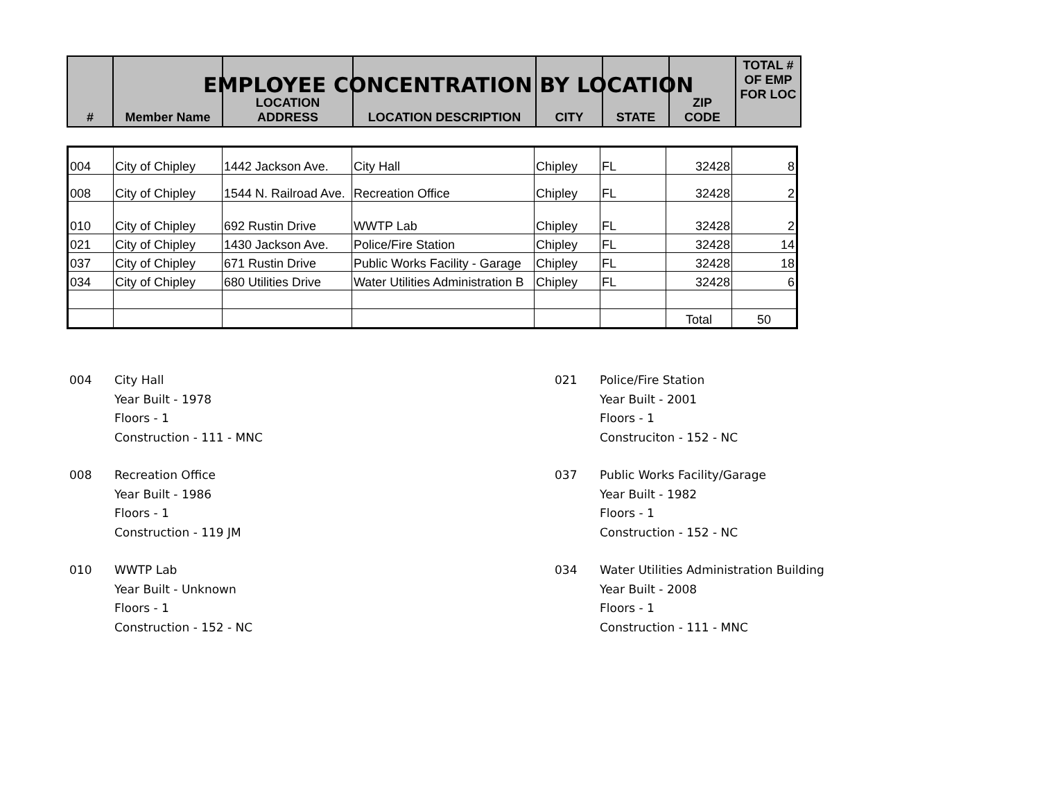EMPLOYEE CONCENTRATION BY LOCATION
| # | Member Name | LOCATION ADDRESS | LOCATION DESCRIPTION | CITY | STATE | ZIP CODE | TOTAL # OF EMP FOR LOC |
| --- | --- | --- | --- | --- | --- | --- | --- |
| 004 | City of Chipley | 1442 Jackson Ave. | City Hall | Chipley | FL | 32428 | 8 |
| 008 | City of Chipley | 1544 N. Railroad Ave. | Recreation Office | Chipley | FL | 32428 | 2 |
| 010 | City of Chipley | 692 Rustin Drive | WWTP Lab | Chipley | FL | 32428 | 2 |
| 021 | City of Chipley | 1430 Jackson Ave. | Police/Fire Station | Chipley | FL | 32428 | 14 |
| 037 | City of Chipley | 671 Rustin Drive | Public Works Facility - Garage | Chipley | FL | 32428 | 18 |
| 034 | City of Chipley | 680 Utilities Drive | Water Utilities Administration B | Chipley | FL | 32428 | 6 |
| | | | | | | Total | 50 |
004 City Hall
Year Built - 1978
Floors - 1
Construction - 111 - MNC
008 Recreation Office
Year Built - 1986
Floors - 1
Construction - 119 JM
010 WWTP Lab
Year Built - Unknown
Floors - 1
Construction - 152 - NC
021 Police/Fire Station
Year Built - 2001
Floors - 1
Construciton - 152 - NC
037 Public Works Facility/Garage
Year Built - 1982
Floors - 1
Construction - 152 - NC
034 Water Utilities Administration Building
Year Built - 2008
Floors - 1
Construction - 111 - MNC